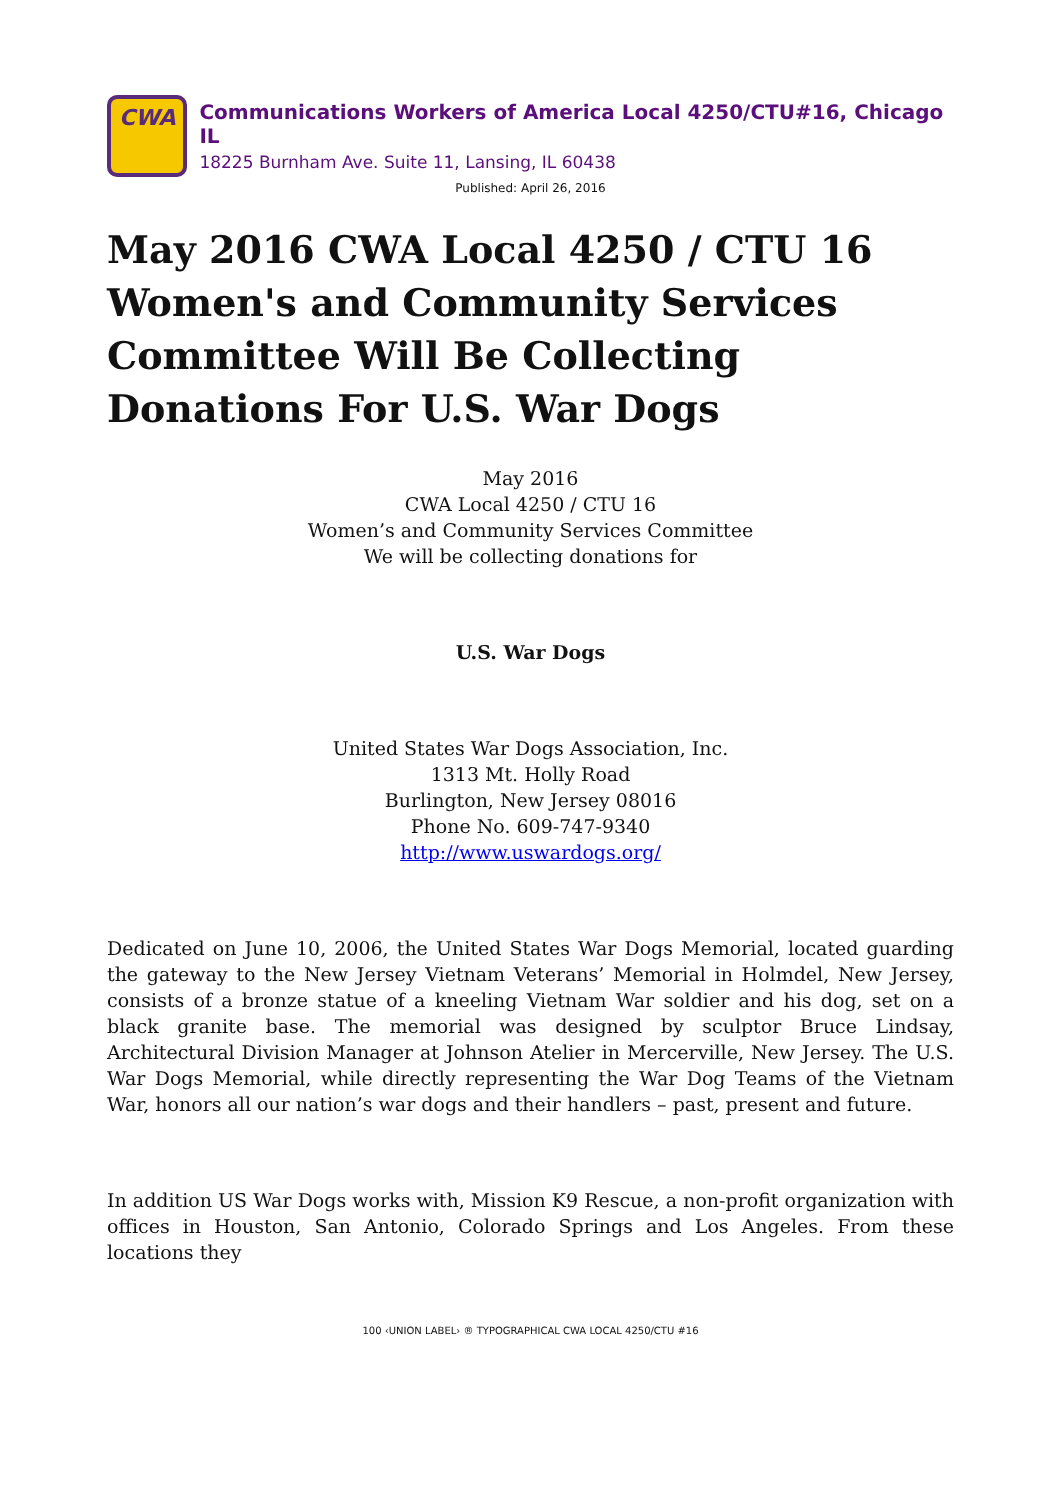CWA
Communications Workers of America Local 4250/CTU#16, Chicago IL
18225 Burnham Ave. Suite 11, Lansing, IL 60438
Published: April 26, 2016
May 2016 CWA Local 4250 / CTU 16 Women's and Community Services Committee Will Be Collecting Donations For U.S. War Dogs
May 2016
CWA Local 4250 / CTU 16
Women’s and Community Services Committee
We will be collecting donations for
U.S. War Dogs
United States War Dogs Association, Inc.
1313 Mt. Holly Road
Burlington, New Jersey 08016
Phone No. 609-747-9340
http://www.uswardogs.org/
Dedicated on June 10, 2006, the United States War Dogs Memorial, located guarding the gateway to the New Jersey Vietnam Veterans’ Memorial in Holmdel, New Jersey, consists of a bronze statue of a kneeling Vietnam War soldier and his dog, set on a black granite base. The memorial was designed by sculptor Bruce Lindsay, Architectural Division Manager at Johnson Atelier in Mercerville, New Jersey. The U.S. War Dogs Memorial, while directly representing the War Dog Teams of the Vietnam War, honors all our nation’s war dogs and their handlers – past, present and future.
In addition US War Dogs works with, Mission K9 Rescue, a non-profit organization with offices in Houston, San Antonio, Colorado Springs and Los Angeles. From these locations they
100 ‹UNION LABEL› ® TYPOGRAPHICAL CWA LOCAL 4250/CTU #16